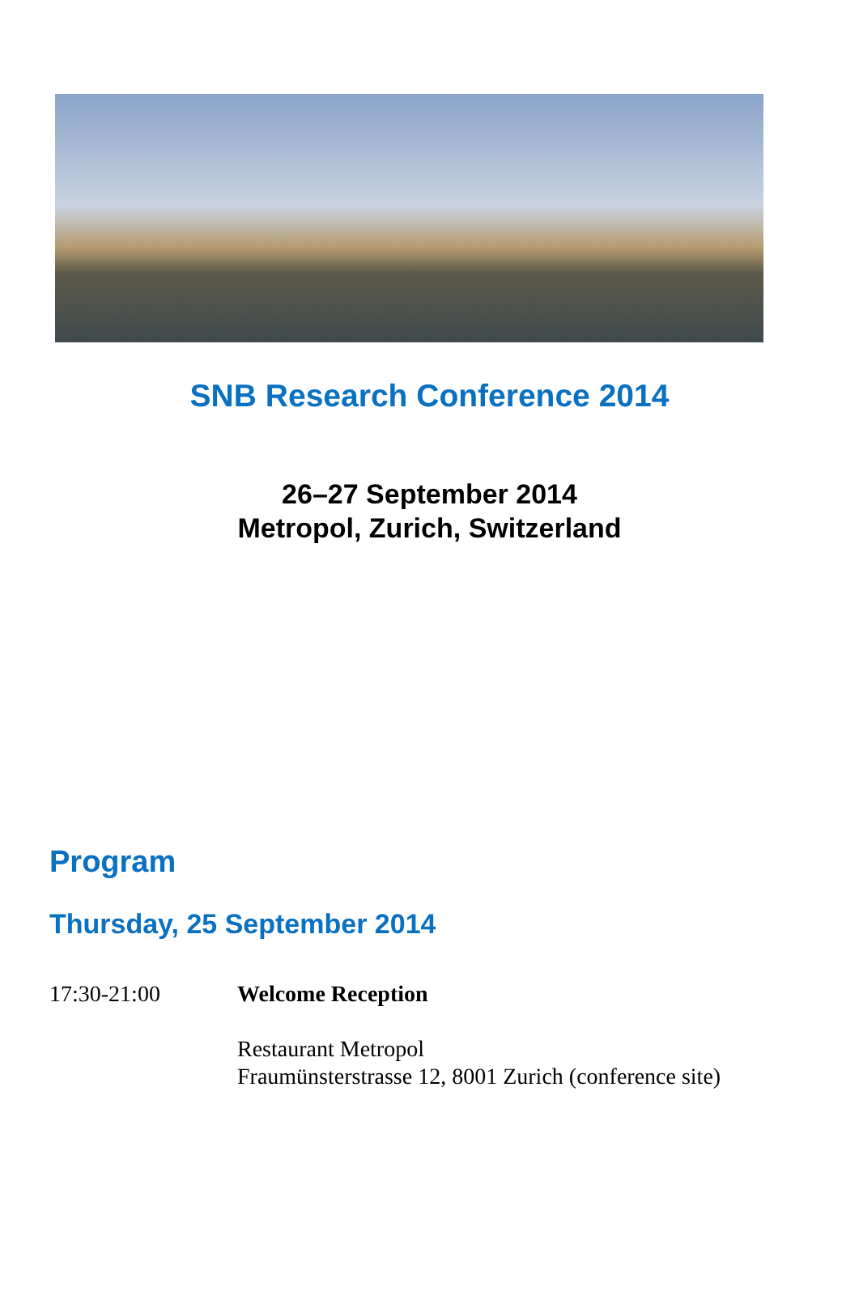SNB Research Conference 2014
26–27 September 2014
Metropol, Zurich, Switzerland
Program
Thursday, 25 September 2014
17:30-21:00 Welcome Reception
Restaurant Metropol
Fraumünsterstrasse 12, 8001 Zurich (conference site)